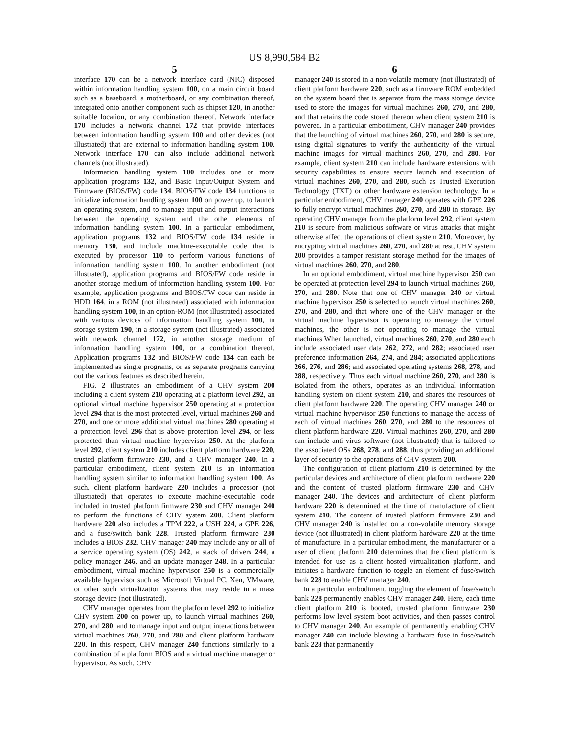US 8,990,584 B2
5
interface 170 can be a network interface card (NIC) disposed within information handling system 100, on a main circuit board such as a baseboard, a motherboard, or any combination thereof, integrated onto another component such as chipset 120, in another suitable location, or any combination thereof. Network interface 170 includes a network channel 172 that provide interfaces between information handling system 100 and other devices (not illustrated) that are external to information handling system 100. Network interface 170 can also include additional network channels (not illustrated).
Information handling system 100 includes one or more application programs 132, and Basic Input/Output System and Firmware (BIOS/FW) code 134. BIOS/FW code 134 functions to initialize information handling system 100 on power up, to launch an operating system, and to manage input and output interactions between the operating system and the other elements of information handling system 100. In a particular embodiment, application programs 132 and BIOS/FW code 134 reside in memory 130, and include machine-executable code that is executed by processor 110 to perform various functions of information handling system 100. In another embodiment (not illustrated), application programs and BIOS/FW code reside in another storage medium of information handling system 100. For example, application programs and BIOS/FW code can reside in HDD 164, in a ROM (not illustrated) associated with information handling system 100, in an option-ROM (not illustrated) associated with various devices of information handling system 100, in storage system 190, in a storage system (not illustrated) associated with network channel 172, in another storage medium of information handling system 100, or a combination thereof. Application programs 132 and BIOS/FW code 134 can each be implemented as single programs, or as separate programs carrying out the various features as described herein.
FIG. 2 illustrates an embodiment of a CHV system 200 including a client system 210 operating at a platform level 292, an optional virtual machine hypervisor 250 operating at a protection level 294 that is the most protected level, virtual machines 260 and 270, and one or more additional virtual machines 280 operating at a protection level 296 that is above protection level 294, or less protected than virtual machine hypervisor 250. At the platform level 292, client system 210 includes client platform hardware 220, trusted platform firmware 230, and a CHV manager 240. In a particular embodiment, client system 210 is an information handling system similar to information handling system 100. As such, client platform hardware 220 includes a processor (not illustrated) that operates to execute machine-executable code included in trusted platform firmware 230 and CHV manager 240 to perform the functions of CHV system 200. Client platform hardware 220 also includes a TPM 222, a USH 224, a GPE 226, and a fuse/switch bank 228. Trusted platform firmware 230 includes a BIOS 232. CHV manager 240 may include any or all of a service operating system (OS) 242, a stack of drivers 244, a policy manager 246, and an update manager 248. In a particular embodiment, virtual machine hypervisor 250 is a commercially available hypervisor such as Microsoft Virtual PC, Xen, VMware, or other such virtualization systems that may reside in a mass storage device (not illustrated).
CHV manager operates from the platform level 292 to initialize CHV system 200 on power up, to launch virtual machines 260, 270, and 280, and to manage input and output interactions between virtual machines 260, 270, and 280 and client platform hardware 220. In this respect, CHV manager 240 functions similarly to a combination of a platform BIOS and a virtual machine manager or hypervisor. As such, CHV
6
manager 240 is stored in a non-volatile memory (not illustrated) of client platform hardware 220, such as a firmware ROM embedded on the system board that is separate from the mass storage device used to store the images for virtual machines 260, 270, and 280, and that retains the code stored thereon when client system 210 is powered. In a particular embodiment, CHV manager 240 provides that the launching of virtual machines 260, 270, and 280 is secure, using digital signatures to verify the authenticity of the virtual machine images for virtual machines 260, 270, and 280. For example, client system 210 can include hardware extensions with security capabilities to ensure secure launch and execution of virtual machines 260, 270, and 280, such as Trusted Execution Technology (TXT) or other hardware extension technology. In a particular embodiment, CHV manager 240 operates with GPE 226 to fully encrypt virtual machines 260, 270, and 280 in storage. By operating CHV manager from the platform level 292, client system 210 is secure from malicious software or virus attacks that might otherwise affect the operations of client system 210. Moreover, by encrypting virtual machines 260, 270, and 280 at rest, CHV system 200 provides a tamper resistant storage method for the images of virtual machines 260, 270, and 280.
In an optional embodiment, virtual machine hypervisor 250 can be operated at protection level 294 to launch virtual machines 260, 270, and 280. Note that one of CHV manager 240 or virtual machine hypervisor 250 is selected to launch virtual machines 260, 270, and 280, and that where one of the CHV manager or the virtual machine hypervisor is operating to manage the virtual machines, the other is not operating to manage the virtual machines When launched, virtual machines 260, 270, and 280 each include associated user data 262, 272, and 282; associated user preference information 264, 274, and 284; associated applications 266, 276, and 286; and associated operating systems 268, 278, and 288, respectively. Thus each virtual machine 260, 270, and 280 is isolated from the others, operates as an individual information handling system on client system 210, and shares the resources of client platform hardware 220. The operating CHV manager 240 or virtual machine hypervisor 250 functions to manage the access of each of virtual machines 260, 270, and 280 to the resources of client platform hardware 220. Virtual machines 260, 270, and 280 can include anti-virus software (not illustrated) that is tailored to the associated OSs 268, 278, and 288, thus providing an additional layer of security to the operations of CHV system 200.
The configuration of client platform 210 is determined by the particular devices and architecture of client platform hardware 220 and the content of trusted platform firmware 230 and CHV manager 240. The devices and architecture of client platform hardware 220 is determined at the time of manufacture of client system 210. The content of trusted platform firmware 230 and CHV manager 240 is installed on a non-volatile memory storage device (not illustrated) in client platform hardware 220 at the time of manufacture. In a particular embodiment, the manufacturer or a user of client platform 210 determines that the client platform is intended for use as a client hosted virtualization platform, and initiates a hardware function to toggle an element of fuse/switch bank 228 to enable CHV manager 240.
In a particular embodiment, toggling the element of fuse/switch bank 228 permanently enables CHV manager 240. Here, each time client platform 210 is booted, trusted platform firmware 230 performs low level system boot activities, and then passes control to CHV manager 240. An example of permanently enabling CHV manager 240 can include blowing a hardware fuse in fuse/switch bank 228 that permanently